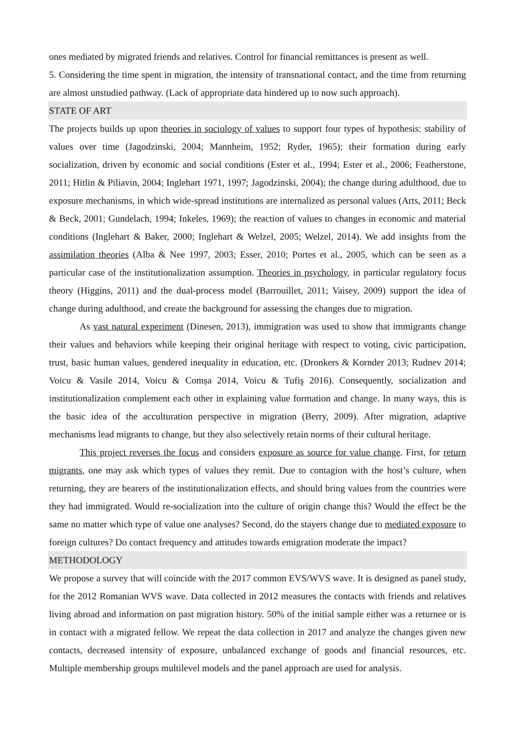ones mediated by migrated friends and relatives. Control for financial remittances is present as well.
5. Considering the time spent in migration, the intensity of transnational contact, and the time from returning are almost unstudied pathway. (Lack of appropriate data hindered up to now such approach).
STATE OF ART
The projects builds up upon theories in sociology of values to support four types of hypothesis: stability of values over time (Jagodzinski, 2004; Mannheim, 1952; Ryder, 1965); their formation during early socialization, driven by economic and social conditions (Ester et al., 1994; Ester et al., 2006; Featherstone, 2011; Hitlin & Piliavin, 2004; Inglehart 1971, 1997; Jagodzinski, 2004); the change during adulthood, due to exposure mechanisms, in which wide-spread institutions are internalized as personal values (Arts, 2011; Beck & Beck, 2001; Gundelach, 1994; Inkeles, 1969); the reaction of values to changes in economic and material conditions (Inglehart & Baker, 2000; Inglehart & Welzel, 2005; Welzel, 2014). We add insights from the assimilation theories (Alba & Nee 1997, 2003; Esser, 2010; Portes et al., 2005, which can be seen as a particular case of the institutionalization assumption. Theories in psychology, in particular regulatory focus theory (Higgins, 2011) and the dual-process model (Barrouillet, 2011; Vaisey, 2009) support the idea of change during adulthood, and create the background for assessing the changes due to migration.
As vast natural experiment (Dinesen, 2013), immigration was used to show that immigrants change their values and behaviors while keeping their original heritage with respect to voting, civic participation, trust, basic human values, gendered inequality in education, etc. (Dronkers & Kornder 2013; Rudnev 2014; Voicu & Vasile 2014, Voicu & Comșa 2014, Voicu & Tufiş 2016). Consequently, socialization and institutionalization complement each other in explaining value formation and change. In many ways, this is the basic idea of the acculturation perspective in migration (Berry, 2009). After migration, adaptive mechanisms lead migrants to change, but they also selectively retain norms of their cultural heritage.
This project reverses the focus and considers exposure as source for value change. First, for return migrants, one may ask which types of values they remit. Due to contagion with the host’s culture, when returning, they are bearers of the institutionalization effects, and should bring values from the countries were they had immigrated. Would re-socialization into the culture of origin change this? Would the effect be the same no matter which type of value one analyses? Second, do the stayers change due to mediated exposure to foreign cultures? Do contact frequency and attitudes towards emigration moderate the impact?
METHODOLOGY
We propose a survey that will coincide with the 2017 common EVS/WVS wave. It is designed as panel study, for the 2012 Romanian WVS wave. Data collected in 2012 measures the contacts with friends and relatives living abroad and information on past migration history. 50% of the initial sample either was a returnee or is in contact with a migrated fellow. We repeat the data collection in 2017 and analyze the changes given new contacts, decreased intensity of exposure, unbalanced exchange of goods and financial resources, etc. Multiple membership groups multilevel models and the panel approach are used for analysis.